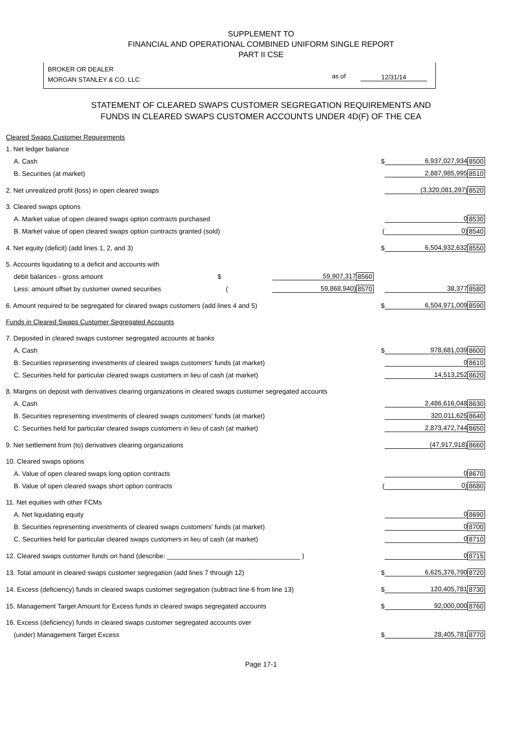SUPPLEMENT TO
FINANCIAL AND OPERATIONAL COMBINED UNIFORM SINGLE REPORT
PART II CSE
BROKER OR DEALER
MORGAN STANLEY & CO. LLC
as of 12/31/14
STATEMENT OF CLEARED SWAPS CUSTOMER SEGREGATION REQUIREMENTS AND
FUNDS IN CLEARED SWAPS CUSTOMER ACCOUNTS UNDER 4D(F) OF THE CEA
| Cleared Swaps Customer Requirements | | | | | |
| 1. Net ledger balance | | | | | |
| A. Cash | | | $ | 6,937,027,934 | 8500 |
| B. Securities (at market) | | | | 2,887,985,995 | 8510 |
| 2. Net unrealized profit (loss) in open cleared swaps | | | | (3,320,081,297) | 8520 |
| 3. Cleared swaps options | | | | | |
| A. Market value of open cleared swaps option contracts purchased | | | | 0 | 8530 |
| B. Market value of open cleared swaps option contracts granted (sold) | | | ( | 0) | 8540 |
| 4. Net equity (deficit) (add lines 1, 2, and 3) | | | $ | 6,504,932,632 | 8550 |
| 5. Accounts liquidating to a deficit and accounts with | | | | | |
| debit balances - gross amount $ | 59,907,317 | 8560 | | | |
| Less: amount offset by customer owned securities ( | 59,868,940) | 8570 | | 38,377 | 8580 |
| 6. Amount required to be segregated for cleared swaps customers (add lines 4 and 5) | | | $ | 6,504,971,009 | 8590 |
| Funds in Cleared Swaps Customer Segregated Accounts | | | | | |
| 7. Deposited in cleared swaps customer segregated accounts at banks | | | | | |
| A. Cash | | | $ | 978,681,039 | 8600 |
| B. Securities representing investments of cleared swaps customers' funds (at market) | | | | 0 | 8610 |
| C. Securities held for particular cleared swaps customers in lieu of cash (at market) | | | | 14,513,252 | 8620 |
| 8. Margins on deposit with derivatives clearing organizations in cleared swaps customer segregated accounts | | | | | |
| A. Cash | | | | 2,486,616,048 | 8630 |
| B. Securities representing investments of cleared swaps customers' funds (at market) | | | | 320,011,625 | 8640 |
| C. Securities held for particular cleared swaps customers in lieu of cash (at market) | | | | 2,873,472,744 | 8650 |
| 9. Net settlement from (to) derivatives clearing organizations | | | | (47,917,918) | 8660 |
| 10. Cleared swaps options | | | | | |
| A. Value of open cleared swaps long option contracts | | | | 0 | 8670 |
| B. Value of open cleared swaps short option contracts | | | ( | 0) | 8680 |
| 11. Net equities with other FCMs | | | | | |
| A. Net liquidating equity | | | | 0 | 8690 |
| B. Securities representing investments of cleared swaps customers' funds (at market) | | | | 0 | 8700 |
| C. Securities held for particular cleared swaps customers in lieu of cash (at market) | | | | 0 | 8710 |
| 12. Cleared swaps customer funds on hand (describe: ____________________________________ ) | | | | 0 | 8715 |
| 13. Total amount in cleared swaps customer segregation (add lines 7 through 12) | | | $ | 6,625,376,790 | 8720 |
| 14. Excess (deficiency) funds in cleared swaps customer segregation (subtract line 6 from line 13) | | | $ | 120,405,781 | 8730 |
| 15. Management Target Amount for Excess funds in cleared swaps segregated accounts | | | $ | 92,000,000 | 8760 |
| 16. Excess (deficiency) funds in cleared swaps customer segregated accounts over | | | | | |
| (under) Management Target Excess | | | $ | 28,405,781 | 8770 |
Page 17-1